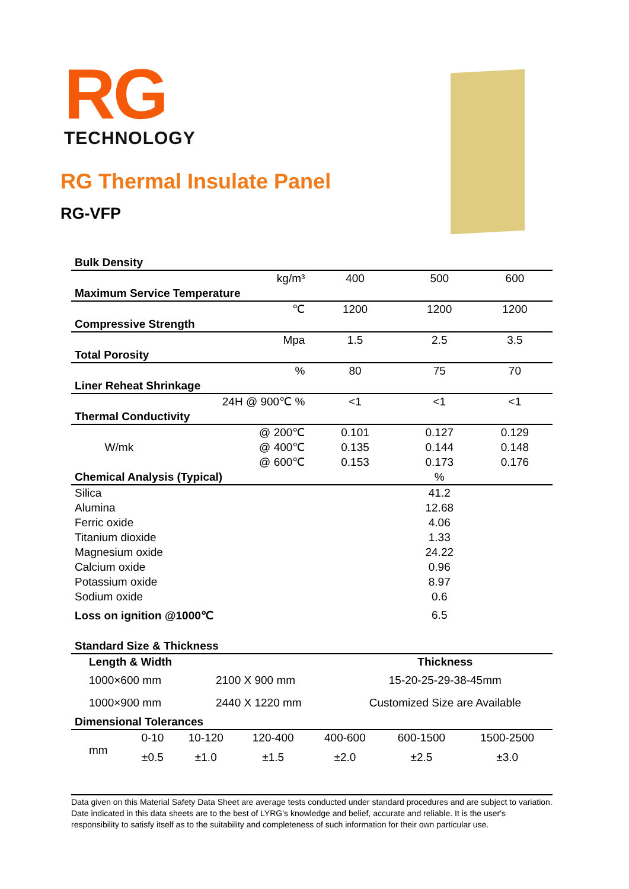RG
TECHNOLOGY
RG Thermal Insulate Panel
RG-VFP
| Bulk Density | | | | |
| | kg/m³ | 400 | 500 | 600 |
| Maximum Service Temperature | | | | |
| | ℃ | 1200 | 1200 | 1200 |
| Compressive Strength | | | | |
| | Mpa | 1.5 | 2.5 | 3.5 |
| Total Porosity | | | | |
| | % | 80 | 75 | 70 |
| Liner Reheat Shrinkage | | | | |
| 24H @ 900℃ % | | <1 | <1 | <1 |
| Thermal Conductivity | | | | |
| | @ 200℃ | 0.101 | 0.127 | 0.129 |
| W/mk | @ 400℃ | 0.135 | 0.144 | 0.148 |
| | @ 600℃ | 0.153 | 0.173 | 0.176 |
| Chemical Analysis (Typical) | | | % | |
| Silica | | | 41.2 | |
| Alumina | | | 12.68 | |
| Ferric oxide | | | 4.06 | |
| Titanium dioxide | | | 1.33 | |
| Magnesium oxide | | | 24.22 | |
| Calcium oxide | | | 0.96 | |
| Potassium oxide | | | 8.97 | |
| Sodium oxide | | | 0.6 | |
| Loss on ignition @1000℃ | | | 6.5 | |
| Standard Size & Thickness | | |
| Length & Width | | Thickness |
| 1000×600 mm | 2100 X 900 mm | 15-20-25-29-38-45mm |
| 1000×900 mm | 2440 X 1220 mm | Customized Size are Available |
| Dimensional Tolerances | | |
| mm | 0-10 | 10-120 | 120-400 | 400-600 | 600-1500 | 1500-2500 |
| | ±0.5 | ±1.0 | ±1.5 | ±2.0 | ±2.5 | ±3.0 |
Data given on this Material Safety Data Sheet are average tests conducted under standard procedures and are subject to variation. Date indicated in this data sheets are to the best of LYRG’s knowledge and belief, accurate and reliable. It is the user's responsibility to satisfy itself as to the suitability and completeness of such information for their own particular use.